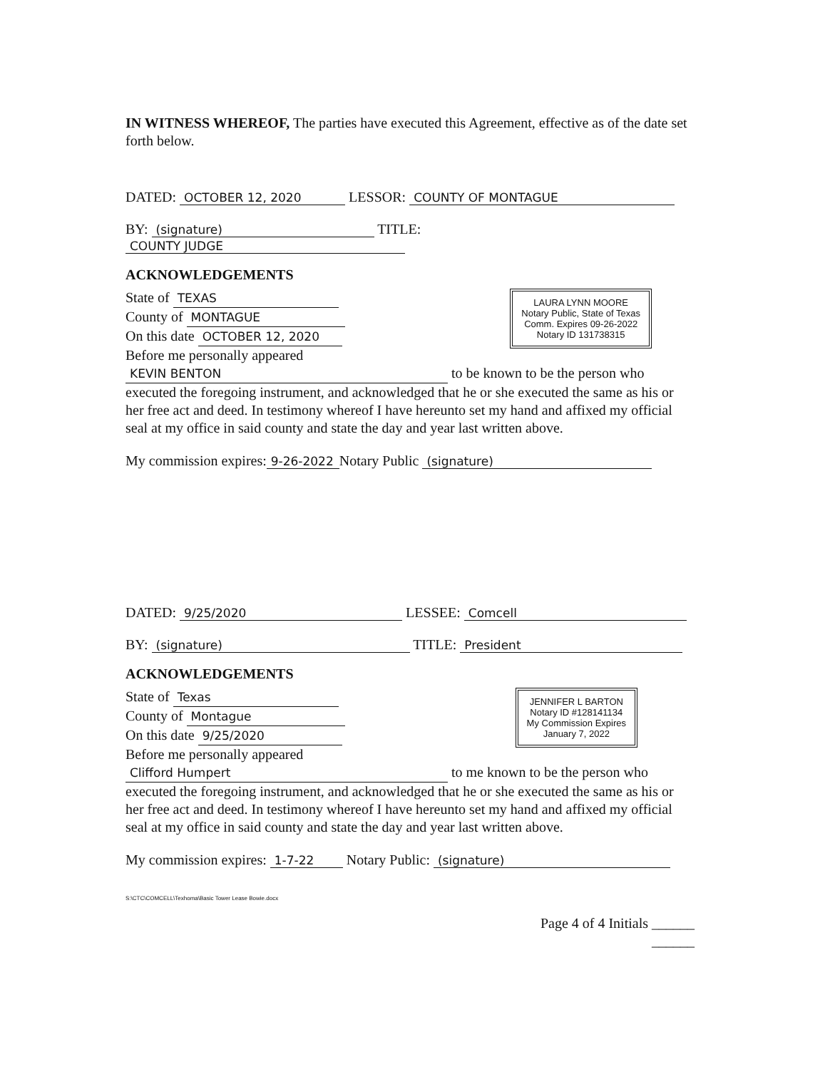IN WITNESS WHEREOF, The parties have executed this Agreement, effective as of the date set forth below.
DATED: OCTOBER 12, 2020 LESSOR: COUNTY OF MONTAGUE
BY: (signature) TITLE: COUNTY JUDGE
ACKNOWLEDGEMENTS
State of TEXAS
County of MONTAGUE
On this date OCTOBER 12, 2020
Before me personally appeared
LAURA LYNN MOORE
Notary Public, State of Texas
Comm. Expires 09-26-2022
Notary ID 131738315
KEVIN BENTON to be known to be the person who executed the foregoing instrument, and acknowledged that he or she executed the same as his or her free act and deed. In testimony whereof I have hereunto set my hand and affixed my official seal at my office in said county and state the day and year last written above.
My commission expires: 9-26-2022 Notary Public (signature)
DATED: 9/25/2020 LESSEE: Comcell
BY: (signature) TITLE: President
ACKNOWLEDGEMENTS
State of Texas
County of Montague
On this date 9/25/2020
Before me personally appeared
JENNIFER L BARTON
Notary ID #128141134
My Commission Expires
January 7, 2022
Clifford Humpert to me known to be the person who executed the foregoing instrument, and acknowledged that he or she executed the same as his or her free act and deed. In testimony whereof I have hereunto set my hand and affixed my official seal at my office in said county and state the day and year last written above.
My commission expires: 1-7-22 Notary Public: (signature)
S:\CTC\COMCELL\Texhoma\Basic Tower Lease Bowie.docx
Page 4 of 4 Initials ______
______